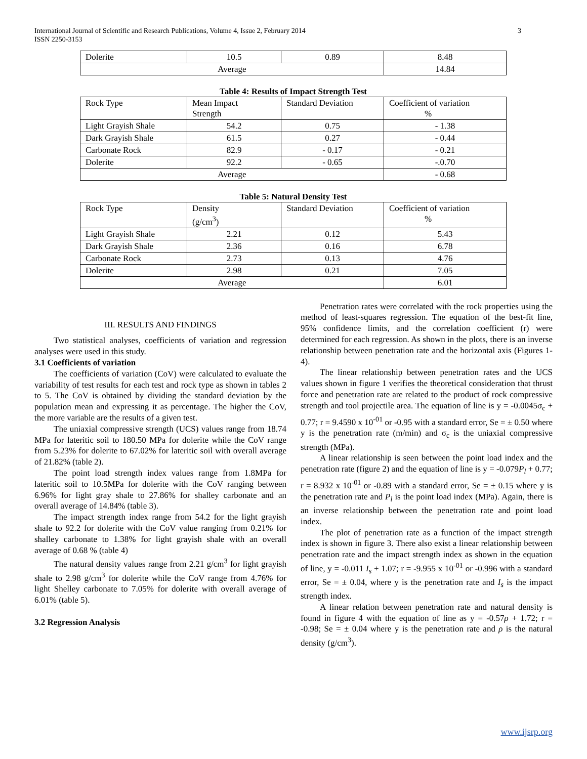International Journal of Scientific and Research Publications, Volume 4, Issue 2, February 2014
ISSN 2250-3153
3
| Dolerite | 10.5 | 0.89 | 8.48 |
| Average | | | 14.84 |
Table 4: Results of Impact Strength Test
| Rock Type | Mean Impact Strength | Standard Deviation | Coefficient of variation % |
| --- | --- | --- | --- |
| Light Grayish Shale | 54.2 | 0.75 | - 1.38 |
| Dark Grayish Shale | 61.5 | 0.27 | - 0.44 |
| Carbonate Rock | 82.9 | - 0.17 | - 0.21 |
| Dolerite | 92.2 | - 0.65 | -.0.70 |
| Average | | | - 0.68 |
Table 5: Natural Density Test
| Rock Type | Density (g/cm<sup>3</sup>) | Standard Deviation | Coefficient of variation % |
| --- | --- | --- | --- |
| Light Grayish Shale | 2.21 | 0.12 | 5.43 |
| Dark Grayish Shale | 2.36 | 0.16 | 6.78 |
| Carbonate Rock | 2.73 | 0.13 | 4.76 |
| Dolerite | 2.98 | 0.21 | 7.05 |
| Average | | | 6.01 |
III. RESULTS AND FINDINGS
Two statistical analyses, coefficients of variation and regression analyses were used in this study.
3.1 Coefficients of variation
The coefficients of variation (CoV) were calculated to evaluate the variability of test results for each test and rock type as shown in tables 2 to 5. The CoV is obtained by dividing the standard deviation by the population mean and expressing it as percentage. The higher the CoV, the more variable are the results of a given test.
The uniaxial compressive strength (UCS) values range from 18.74 MPa for lateritic soil to 180.50 MPa for dolerite while the CoV range from 5.23% for dolerite to 67.02% for lateritic soil with overall average of 21.82% (table 2).
The point load strength index values range from 1.8MPa for lateritic soil to 10.5MPa for dolerite with the CoV ranging between 6.96% for light gray shale to 27.86% for shalley carbonate and an overall average of 14.84% (table 3).
The impact strength index range from 54.2 for the light grayish shale to 92.2 for dolerite with the CoV value ranging from 0.21% for shalley carbonate to 1.38% for light grayish shale with an overall average of 0.68 % (table 4)
The natural density values range from 2.21 g/cm<sup>3</sup> for light grayish shale to 2.98 g/cm<sup>3</sup> for dolerite while the CoV range from 4.76% for light Shelley carbonate to 7.05% for dolerite with overall average of 6.01% (table 5).
3.2 Regression Analysis
Penetration rates were correlated with the rock properties using the method of least-squares regression. The equation of the best-fit line, 95% confidence limits, and the correlation coefficient (r) were determined for each regression. As shown in the plots, there is an inverse relationship between penetration rate and the horizontal axis (Figures 1- 4).
The linear relationship between penetration rates and the UCS values shown in figure 1 verifies the theoretical consideration that thrust force and penetration rate are related to the product of rock compressive strength and tool projectile area. The equation of line is y = -0.0045σ<sub>c</sub> + 0.77; r = 9.4590 x 10<sup>-01</sup> or -0.95 with a standard error, Se = ± 0.50 where y is the penetration rate (m/min) and σ<sub>c</sub> is the uniaxial compressive strength (MPa).
A linear relationship is seen between the point load index and the penetration rate (figure 2) and the equation of line is y = -0.079P<sub>l</sub> + 0.77; r = 8.932 x 10<sup>-01</sup> or -0.89 with a standard error, Se = ± 0.15 where y is the penetration rate and P<sub>l</sub> is the point load index (MPa). Again, there is an inverse relationship between the penetration rate and point load index.
The plot of penetration rate as a function of the impact strength index is shown in figure 3. There also exist a linear relationship between penetration rate and the impact strength index as shown in the equation of line, y = -0.011 I<sub>s</sub> + 1.07; r = -9.955 x 10<sup>-01</sup> or -0.996 with a standard error, Se = ± 0.04, where y is the penetration rate and I<sub>s</sub> is the impact strength index.
A linear relation between penetration rate and natural density is found in figure 4 with the equation of line as y = -0.57ρ + 1.72; r = -0.98; Se = ± 0.04 where y is the penetration rate and ρ is the natural density (g/cm<sup>3</sup>).
www.ijsrp.org